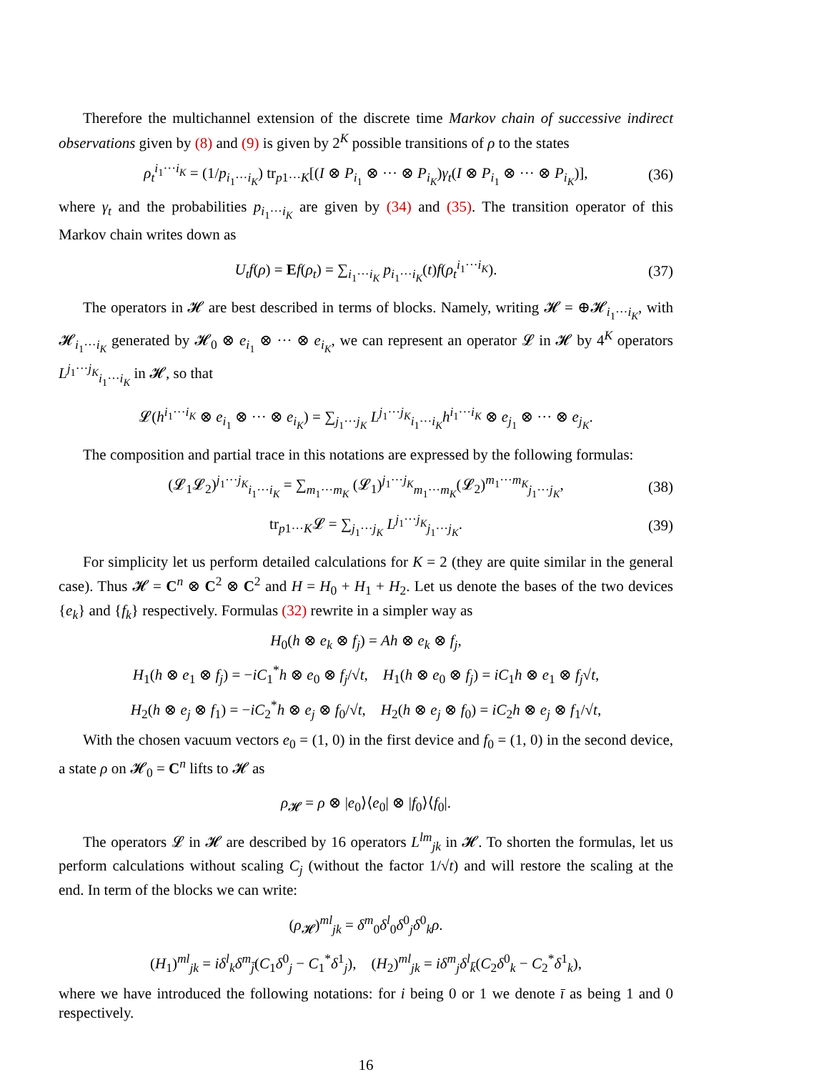Therefore the multichannel extension of the discrete time Markov chain of successive indirect observations given by (8) and (9) is given by 2<sup>K</sup> possible transitions of ρ to the states
ρ<sub>t</sub><sup>i<sub>1</sub>···i<sub>K</sub></sup> = (1/p<sub>i<sub>1</sub>···i<sub>K</sub></sub>) tr<sub>p1···K</sub>[(I ⊗ P<sub>i<sub>1</sub></sub> ⊗ ··· ⊗ P<sub>i<sub>K</sub></sub>)γ<sub>t</sub>(I ⊗ P<sub>i<sub>1</sub></sub> ⊗ ··· ⊗ P<sub>i<sub>K</sub></sub>)], (36)
where γ<sub>t</sub> and the probabilities p<sub>i<sub>1</sub>···i<sub>K</sub></sub> are given by (34) and (35). The transition operator of this Markov chain writes down as
U<sub>t</sub>f(ρ) = Ef(ρ<sub>t</sub>) = ∑<sub>i<sub>1</sub>···i<sub>K</sub></sub> p<sub>i<sub>1</sub>···i<sub>K</sub></sub>(t)f(ρ<sub>t</sub><sup>i<sub>1</sub>···i<sub>K</sub></sup>). (37)
The operators in 𝓗 are best described in terms of blocks. Namely, writing 𝓗 = ⊕𝓗<sub>i<sub>1</sub>···i<sub>K</sub></sub>, with 𝓗<sub>i<sub>1</sub>···i<sub>K</sub></sub> generated by 𝓗<sub>0</sub> ⊗ e<sub>i<sub>1</sub></sub> ⊗ ··· ⊗ e<sub>i<sub>K</sub></sub>, we can represent an operator 𝓛 in 𝓗 by 4<sup>K</sup> operators L<sup>j<sub>1</sub>···j<sub>K</sub></sup><sub>i<sub>1</sub>···i<sub>K</sub></sub> in 𝓗, so that
𝓛(h<sup>i<sub>1</sub>···i<sub>K</sub></sup> ⊗ e<sub>i<sub>1</sub></sub> ⊗ ··· ⊗ e<sub>i<sub>K</sub></sub>) = ∑<sub>j<sub>1</sub>···j<sub>K</sub></sub> L<sup>j<sub>1</sub>···j<sub>K</sub></sup><sub>i<sub>1</sub>···i<sub>K</sub></sub>h<sup>i<sub>1</sub>···i<sub>K</sub></sup> ⊗ e<sub>j<sub>1</sub></sub> ⊗ ··· ⊗ e<sub>j<sub>K</sub></sub>.
The composition and partial trace in this notations are expressed by the following formulas:
(𝓛<sub>1</sub>𝓛<sub>2</sub>)<sup>j<sub>1</sub>···j<sub>K</sub></sup><sub>i<sub>1</sub>···i<sub>K</sub></sub> = ∑<sub>m<sub>1</sub>···m<sub>K</sub></sub> (𝓛<sub>1</sub>)<sup>j<sub>1</sub>···j<sub>K</sub></sup><sub>m<sub>1</sub>···m<sub>K</sub></sub>(𝓛<sub>2</sub>)<sup>m<sub>1</sub>···m<sub>K</sub></sup><sub>j<sub>1</sub>···j<sub>K</sub></sub>, (38)
tr<sub>p1···K</sub>𝓛 = ∑<sub>j<sub>1</sub>···j<sub>K</sub></sub> L<sup>j<sub>1</sub>···j<sub>K</sub></sup><sub>j<sub>1</sub>···j<sub>K</sub></sub>. (39)
For simplicity let us perform detailed calculations for K = 2 (they are quite similar in the general case). Thus 𝓗 = C<sup>n</sup> ⊗ C<sup>2</sup> ⊗ C<sup>2</sup> and H = H<sub>0</sub> + H<sub>1</sub> + H<sub>2</sub>. Let us denote the bases of the two devices {e<sub>k</sub>} and {f<sub>k</sub>} respectively. Formulas (32) rewrite in a simpler way as
H<sub>0</sub>(h ⊗ e<sub>k</sub> ⊗ f<sub>j</sub>) = Ah ⊗ e<sub>k</sub> ⊗ f<sub>j</sub>,
H<sub>1</sub>(h ⊗ e<sub>1</sub> ⊗ f<sub>j</sub>) = −iC<sub>1</sub><sup>*</sup>h ⊗ e<sub>0</sub> ⊗ f<sub>j</sub>/√t, H<sub>1</sub>(h ⊗ e<sub>0</sub> ⊗ f<sub>j</sub>) = iC<sub>1</sub>h ⊗ e<sub>1</sub> ⊗ f<sub>j</sub>√t,
H<sub>2</sub>(h ⊗ e<sub>j</sub> ⊗ f<sub>1</sub>) = −iC<sub>2</sub><sup>*</sup>h ⊗ e<sub>j</sub> ⊗ f<sub>0</sub>/√t, H<sub>2</sub>(h ⊗ e<sub>j</sub> ⊗ f<sub>0</sub>) = iC<sub>2</sub>h ⊗ e<sub>j</sub> ⊗ f<sub>1</sub>/√t,
With the chosen vacuum vectors e<sub>0</sub> = (1, 0) in the first device and f<sub>0</sub> = (1, 0) in the second device, a state ρ on 𝓗<sub>0</sub> = C<sup>n</sup> lifts to 𝓗 as
ρ<sub>𝓗</sub> = ρ ⊗ |e<sub>0</sub>⟩⟨e<sub>0</sub>| ⊗ |f<sub>0</sub>⟩⟨f<sub>0</sub>|.
The operators 𝓛 in 𝓗 are described by 16 operators L<sup>lm</sup><sub>jk</sub> in 𝓗. To shorten the formulas, let us perform calculations without scaling C<sub>j</sub> (without the factor 1/√t) and will restore the scaling at the end. In term of the blocks we can write:
(ρ<sub>𝓗</sub>)<sup>ml</sup><sub>jk</sub> = δ<sup>m</sup><sub>0</sub>δ<sup>l</sup><sub>0</sub>δ<sup>0</sup><sub>j</sub>δ<sup>0</sup><sub>k</sub>ρ.
(H<sub>1</sub>)<sup>ml</sup><sub>jk</sub> = iδ<sup>l</sup><sub>k</sub>δ<sup>m</sup><sub>j̄</sub>(C<sub>1</sub>δ<sup>0</sup><sub>j</sub> − C<sub>1</sub><sup>*</sup>δ<sup>1</sup><sub>j</sub>), (H<sub>2</sub>)<sup>ml</sup><sub>jk</sub> = iδ<sup>m</sup><sub>j</sub>δ<sup>l</sup><sub>k̄</sub>(C<sub>2</sub>δ<sup>0</sup><sub>k</sub> − C<sub>2</sub><sup>*</sup>δ<sup>1</sup><sub>k</sub>),
where we have introduced the following notations: for i being 0 or 1 we denote ī as being 1 and 0 respectively.
16